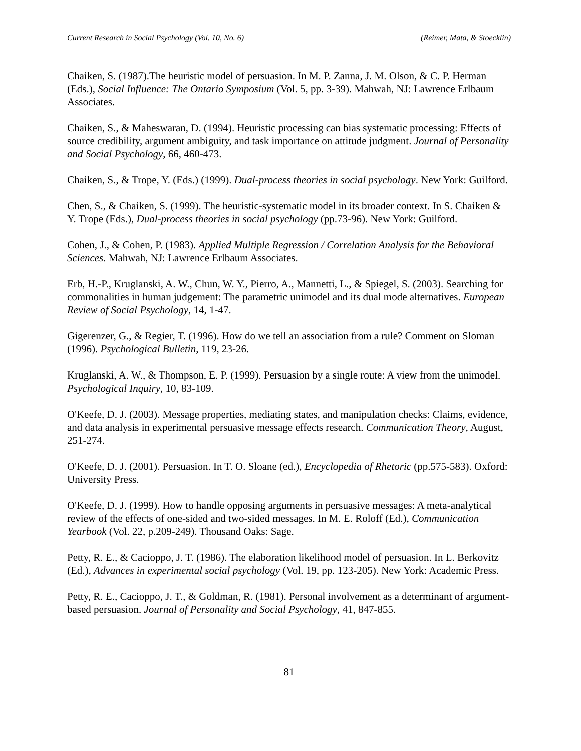Current Research in Social Psychology (Vol. 10, No. 6) (Reimer, Mata, & Stoecklin)
Chaiken, S. (1987).The heuristic model of persuasion. In M. P. Zanna, J. M. Olson, & C. P. Herman (Eds.), Social Influence: The Ontario Symposium (Vol. 5, pp. 3-39). Mahwah, NJ: Lawrence Erlbaum Associates.
Chaiken, S., & Maheswaran, D. (1994). Heuristic processing can bias systematic processing: Effects of source credibility, argument ambiguity, and task importance on attitude judgment. Journal of Personality and Social Psychology, 66, 460-473.
Chaiken, S., & Trope, Y. (Eds.) (1999). Dual-process theories in social psychology. New York: Guilford.
Chen, S., & Chaiken, S. (1999). The heuristic-systematic model in its broader context. In S. Chaiken & Y. Trope (Eds.), Dual-process theories in social psychology (pp.73-96). New York: Guilford.
Cohen, J., & Cohen, P. (1983). Applied Multiple Regression / Correlation Analysis for the Behavioral Sciences. Mahwah, NJ: Lawrence Erlbaum Associates.
Erb, H.-P., Kruglanski, A. W., Chun, W. Y., Pierro, A., Mannetti, L., & Spiegel, S. (2003). Searching for commonalities in human judgement: The parametric unimodel and its dual mode alternatives. European Review of Social Psychology, 14, 1-47.
Gigerenzer, G., & Regier, T. (1996). How do we tell an association from a rule? Comment on Sloman (1996). Psychological Bulletin, 119, 23-26.
Kruglanski, A. W., & Thompson, E. P. (1999). Persuasion by a single route: A view from the unimodel. Psychological Inquiry, 10, 83-109.
O'Keefe, D. J. (2003). Message properties, mediating states, and manipulation checks: Claims, evidence, and data analysis in experimental persuasive message effects research. Communication Theory, August, 251-274.
O'Keefe, D. J. (2001). Persuasion. In T. O. Sloane (ed.), Encyclopedia of Rhetoric (pp.575-583). Oxford: University Press.
O'Keefe, D. J. (1999). How to handle opposing arguments in persuasive messages: A meta-analytical review of the effects of one-sided and two-sided messages. In M. E. Roloff (Ed.), Communication Yearbook (Vol. 22, p.209-249). Thousand Oaks: Sage.
Petty, R. E., & Cacioppo, J. T. (1986). The elaboration likelihood model of persuasion. In L. Berkovitz (Ed.), Advances in experimental social psychology (Vol. 19, pp. 123-205). New York: Academic Press.
Petty, R. E., Cacioppo, J. T., & Goldman, R. (1981). Personal involvement as a determinant of argument-based persuasion. Journal of Personality and Social Psychology, 41, 847-855.
81